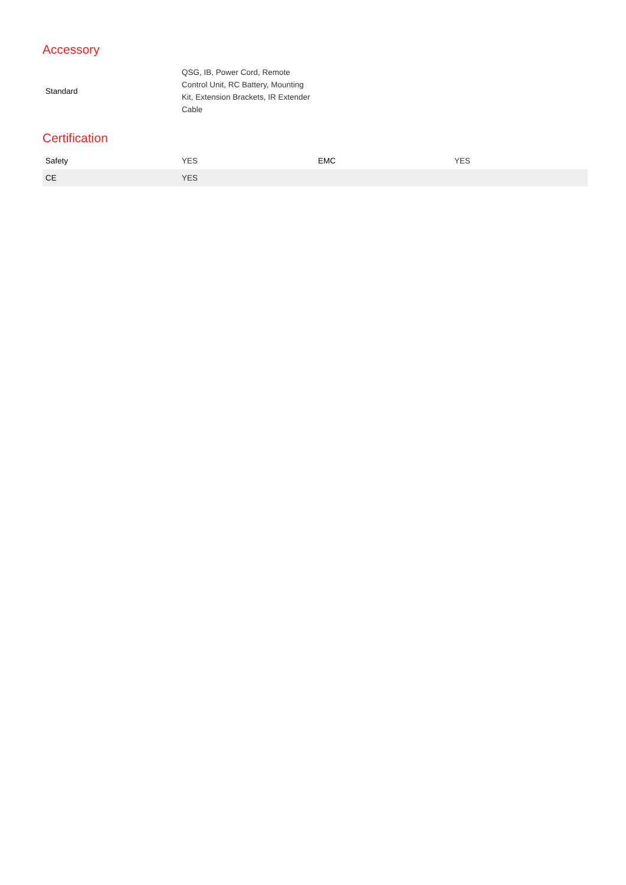Accessory
| Standard | QSG, IB, Power Cord, Remote Control Unit, RC Battery, Mounting Kit, Extension Brackets, IR Extender Cable | | |
Certification
| Safety | YES | EMC | YES |
| CE | YES | | |